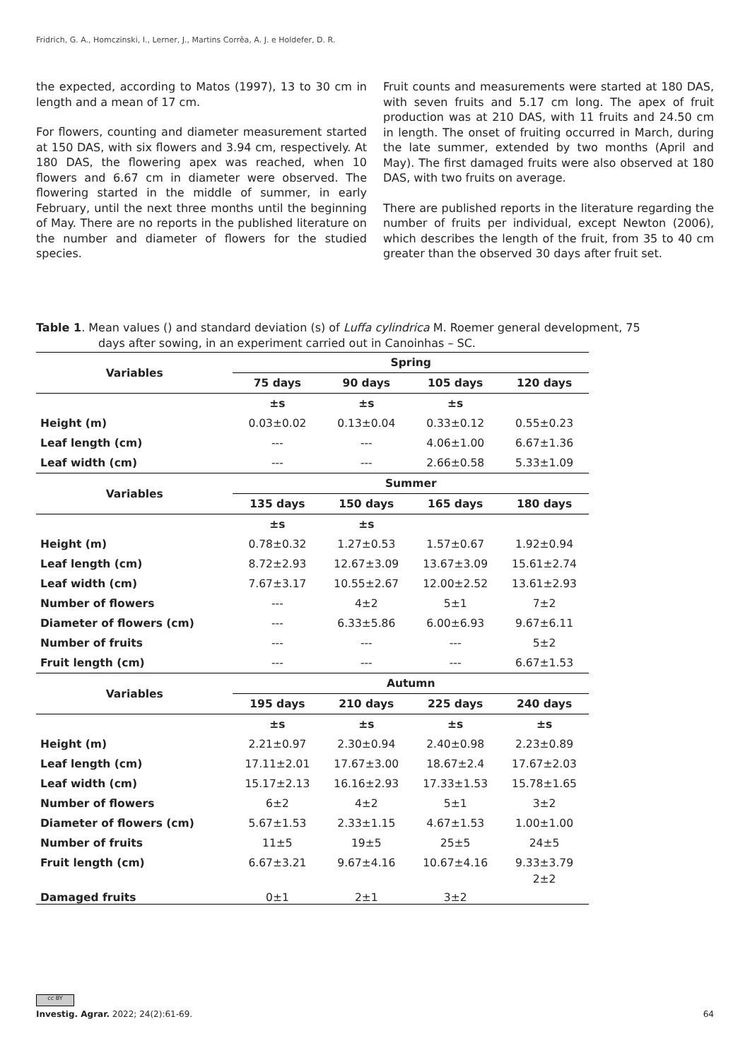Fridrich, G. A., Homczinski, I., Lerner, J., Martins Corrêa, A. J. e Holdefer, D. R.
the expected, according to Matos (1997), 13 to 30 cm in length and a mean of 17 cm.
For flowers, counting and diameter measurement started at 150 DAS, with six flowers and 3.94 cm, respectively. At 180 DAS, the flowering apex was reached, when 10 flowers and 6.67 cm in diameter were observed. The flowering started in the middle of summer, in early February, until the next three months until the beginning of May. There are no reports in the published literature on the number and diameter of flowers for the studied species.
Fruit counts and measurements were started at 180 DAS, with seven fruits and 5.17 cm long. The apex of fruit production was at 210 DAS, with 11 fruits and 24.50 cm in length. The onset of fruiting occurred in March, during the late summer, extended by two months (April and May). The first damaged fruits were also observed at 180 DAS, with two fruits on average.
There are published reports in the literature regarding the number of fruits per individual, except Newton (2006), which describes the length of the fruit, from 35 to 40 cm greater than the observed 30 days after fruit set.
Table 1. Mean values () and standard deviation (s) of Luffa cylindrica M. Roemer general development, 75
days after sowing, in an experiment carried out in Canoinhas – SC.
| Variables | Spring | | | |
| --- | --- | --- | --- | --- |
| | 75 days | 90 days | 105 days | 120 days |
| | ±s | ±s | ±s | |
| Height (m) | 0.03±0.02 | 0.13±0.04 | 0.33±0.12 | 0.55±0.23 |
| Leaf length (cm) | --- | --- | 4.06±1.00 | 6.67±1.36 |
| Leaf width (cm) | --- | --- | 2.66±0.58 | 5.33±1.09 |
| Variables | Summer | | | |
| | 135 days | 150 days | 165 days | 180 days |
| | ±s | ±s | | |
| Height (m) | 0.78±0.32 | 1.27±0.53 | 1.57±0.67 | 1.92±0.94 |
| Leaf length (cm) | 8.72±2.93 | 12.67±3.09 | 13.67±3.09 | 15.61±2.74 |
| Leaf width (cm) | 7.67±3.17 | 10.55±2.67 | 12.00±2.52 | 13.61±2.93 |
| Number of flowers | --- | 4±2 | 5±1 | 7±2 |
| Diameter of flowers (cm) | --- | 6.33±5.86 | 6.00±6.93 | 9.67±6.11 |
| Number of fruits | --- | --- | --- | 5±2 |
| Fruit length (cm) | --- | --- | --- | 6.67±1.53 |
| Variables | Autumn | | | |
| | 195 days | 210 days | 225 days | 240 days |
| | ±s | ±s | ±s | ±s |
| Height (m) | 2.21±0.97 | 2.30±0.94 | 2.40±0.98 | 2.23±0.89 |
| Leaf length (cm) | 17.11±2.01 | 17.67±3.00 | 18.67±2.4 | 17.67±2.03 |
| Leaf width (cm) | 15.17±2.13 | 16.16±2.93 | 17.33±1.53 | 15.78±1.65 |
| Number of flowers | 6±2 | 4±2 | 5±1 | 3±2 |
| Diameter of flowers (cm) | 5.67±1.53 | 2.33±1.15 | 4.67±1.53 | 1.00±1.00 |
| Number of fruits | 11±5 | 19±5 | 25±5 | 24±5 |
| Fruit length (cm) | 6.67±3.21 | 9.67±4.16 | 10.67±4.16 | 9.33±3.79 |
| Damaged fruits | 0±1 | 2±1 | 3±2 | 2±2 |
cc BY
Investig. Agrar. 2022; 24(2):61-69. 64